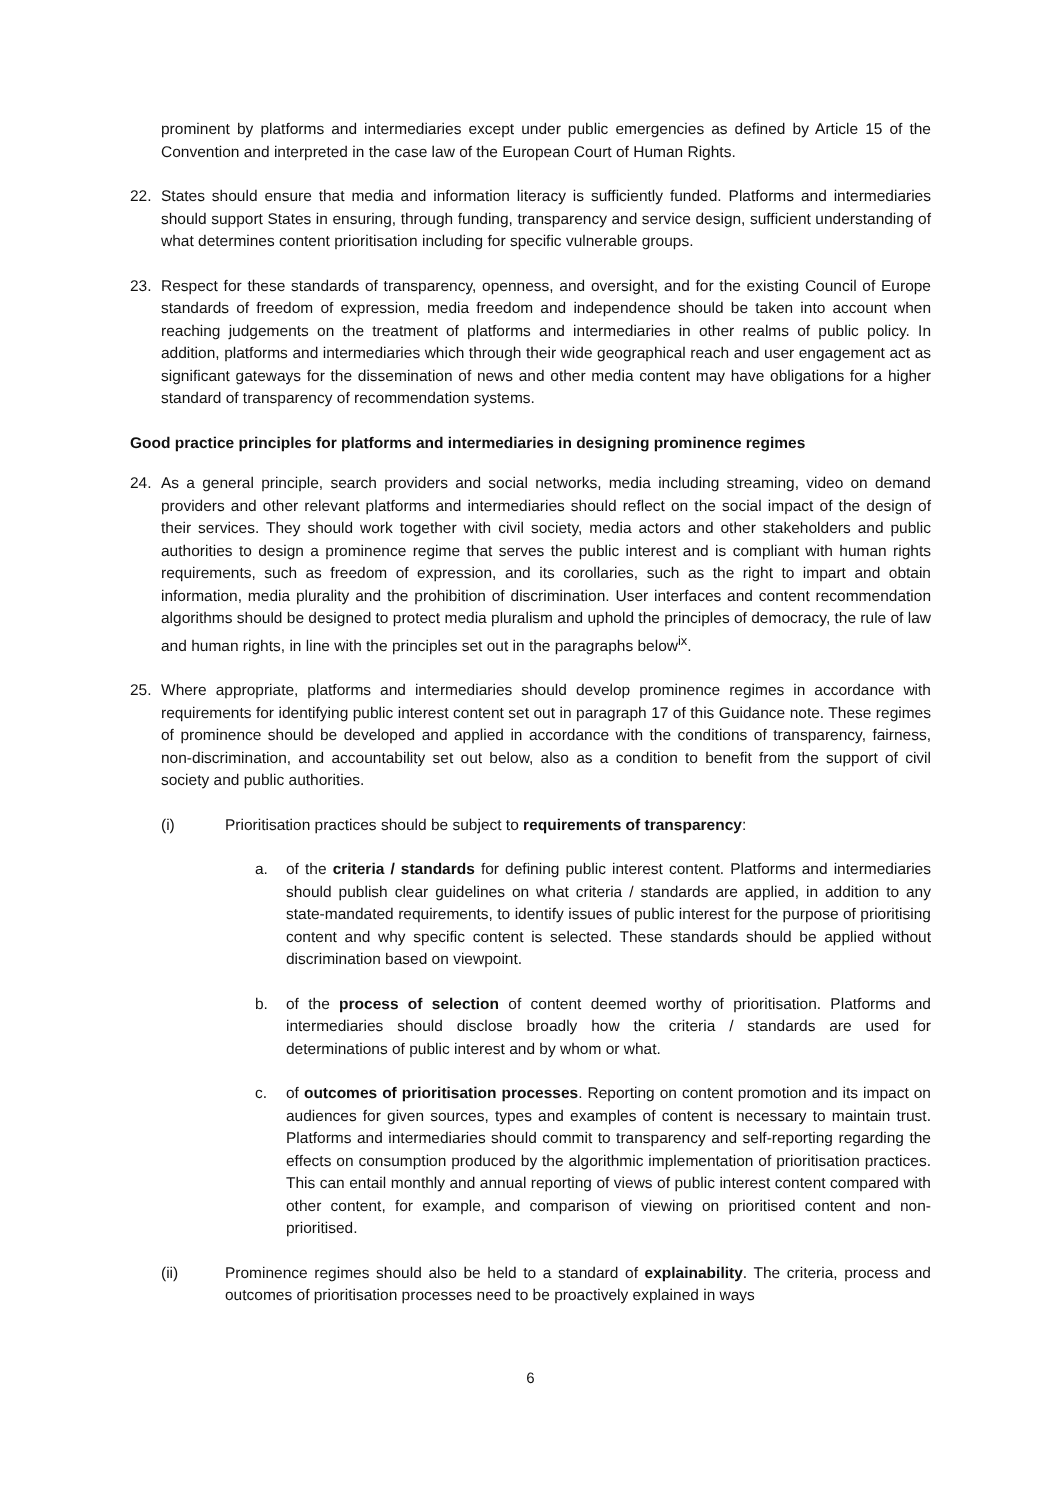prominent by platforms and intermediaries except under public emergencies as defined by Article 15 of the Convention and interpreted in the case law of the European Court of Human Rights.
22. States should ensure that media and information literacy is sufficiently funded. Platforms and intermediaries should support States in ensuring, through funding, transparency and service design, sufficient understanding of what determines content prioritisation including for specific vulnerable groups.
23. Respect for these standards of transparency, openness, and oversight, and for the existing Council of Europe standards of freedom of expression, media freedom and independence should be taken into account when reaching judgements on the treatment of platforms and intermediaries in other realms of public policy. In addition, platforms and intermediaries which through their wide geographical reach and user engagement act as significant gateways for the dissemination of news and other media content may have obligations for a higher standard of transparency of recommendation systems.
Good practice principles for platforms and intermediaries in designing prominence regimes
24. As a general principle, search providers and social networks, media including streaming, video on demand providers and other relevant platforms and intermediaries should reflect on the social impact of the design of their services. They should work together with civil society, media actors and other stakeholders and public authorities to design a prominence regime that serves the public interest and is compliant with human rights requirements, such as freedom of expression, and its corollaries, such as the right to impart and obtain information, media plurality and the prohibition of discrimination. User interfaces and content recommendation algorithms should be designed to protect media pluralism and uphold the principles of democracy, the rule of law and human rights, in line with the principles set out in the paragraphs below<sup>ix</sup>.
25. Where appropriate, platforms and intermediaries should develop prominence regimes in accordance with requirements for identifying public interest content set out in paragraph 17 of this Guidance note. These regimes of prominence should be developed and applied in accordance with the conditions of transparency, fairness, non-discrimination, and accountability set out below, also as a condition to benefit from the support of civil society and public authorities.
(i) Prioritisation practices should be subject to requirements of transparency:
a. of the criteria / standards for defining public interest content. Platforms and intermediaries should publish clear guidelines on what criteria / standards are applied, in addition to any state-mandated requirements, to identify issues of public interest for the purpose of prioritising content and why specific content is selected. These standards should be applied without discrimination based on viewpoint.
b. of the process of selection of content deemed worthy of prioritisation. Platforms and intermediaries should disclose broadly how the criteria / standards are used for determinations of public interest and by whom or what.
c. of outcomes of prioritisation processes. Reporting on content promotion and its impact on audiences for given sources, types and examples of content is necessary to maintain trust. Platforms and intermediaries should commit to transparency and self-reporting regarding the effects on consumption produced by the algorithmic implementation of prioritisation practices. This can entail monthly and annual reporting of views of public interest content compared with other content, for example, and comparison of viewing on prioritised content and non-prioritised.
(ii) Prominence regimes should also be held to a standard of explainability. The criteria, process and outcomes of prioritisation processes need to be proactively explained in ways
6